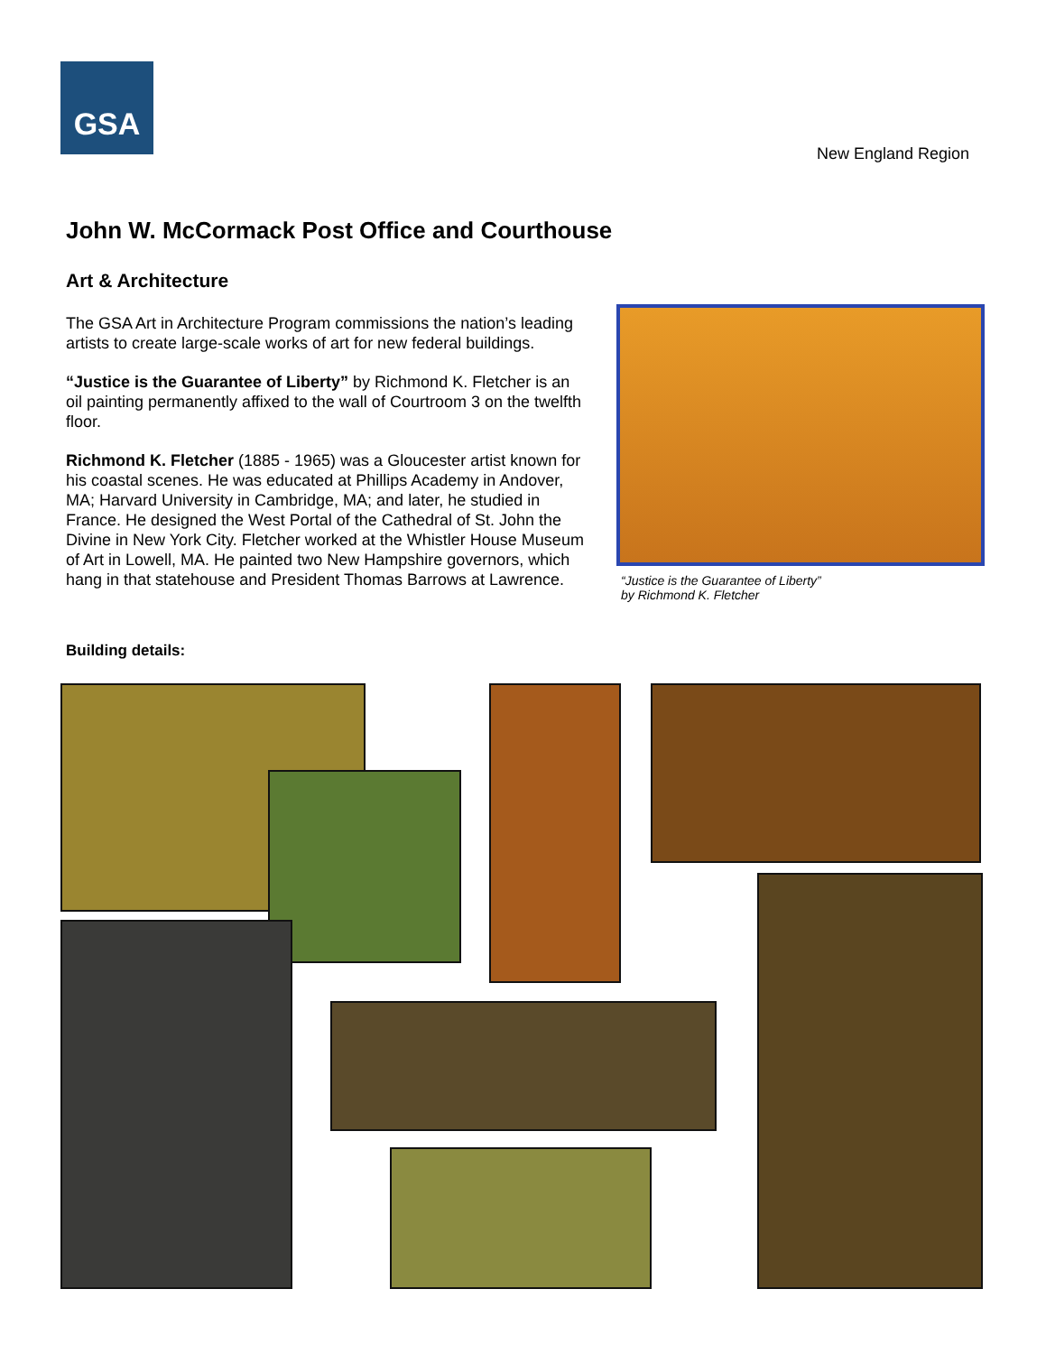GSA
New England Region
John W. McCormack Post Office and Courthouse
Art & Architecture
The GSA Art in Architecture Program commissions the nation’s leading artists to create large-scale works of art for new federal buildings.
“Justice is the Guarantee of Liberty” by Richmond K. Fletcher is an oil painting permanently affixed to the wall of Courtroom 3 on the twelfth floor.
Richmond K. Fletcher (1885 - 1965) was a Gloucester artist known for his coastal scenes. He was educated at Phillips Academy in Andover, MA; Harvard University in Cambridge, MA; and later, he studied in France. He designed the West Portal of the Cathedral of St. John the Divine in New York City. Fletcher worked at the Whistler House Museum of Art in Lowell, MA. He painted two New Hampshire governors, which hang in that statehouse and President Thomas Barrows at Lawrence.
“Justice is the Guarantee of Liberty”
by Richmond K. Fletcher
Building details: